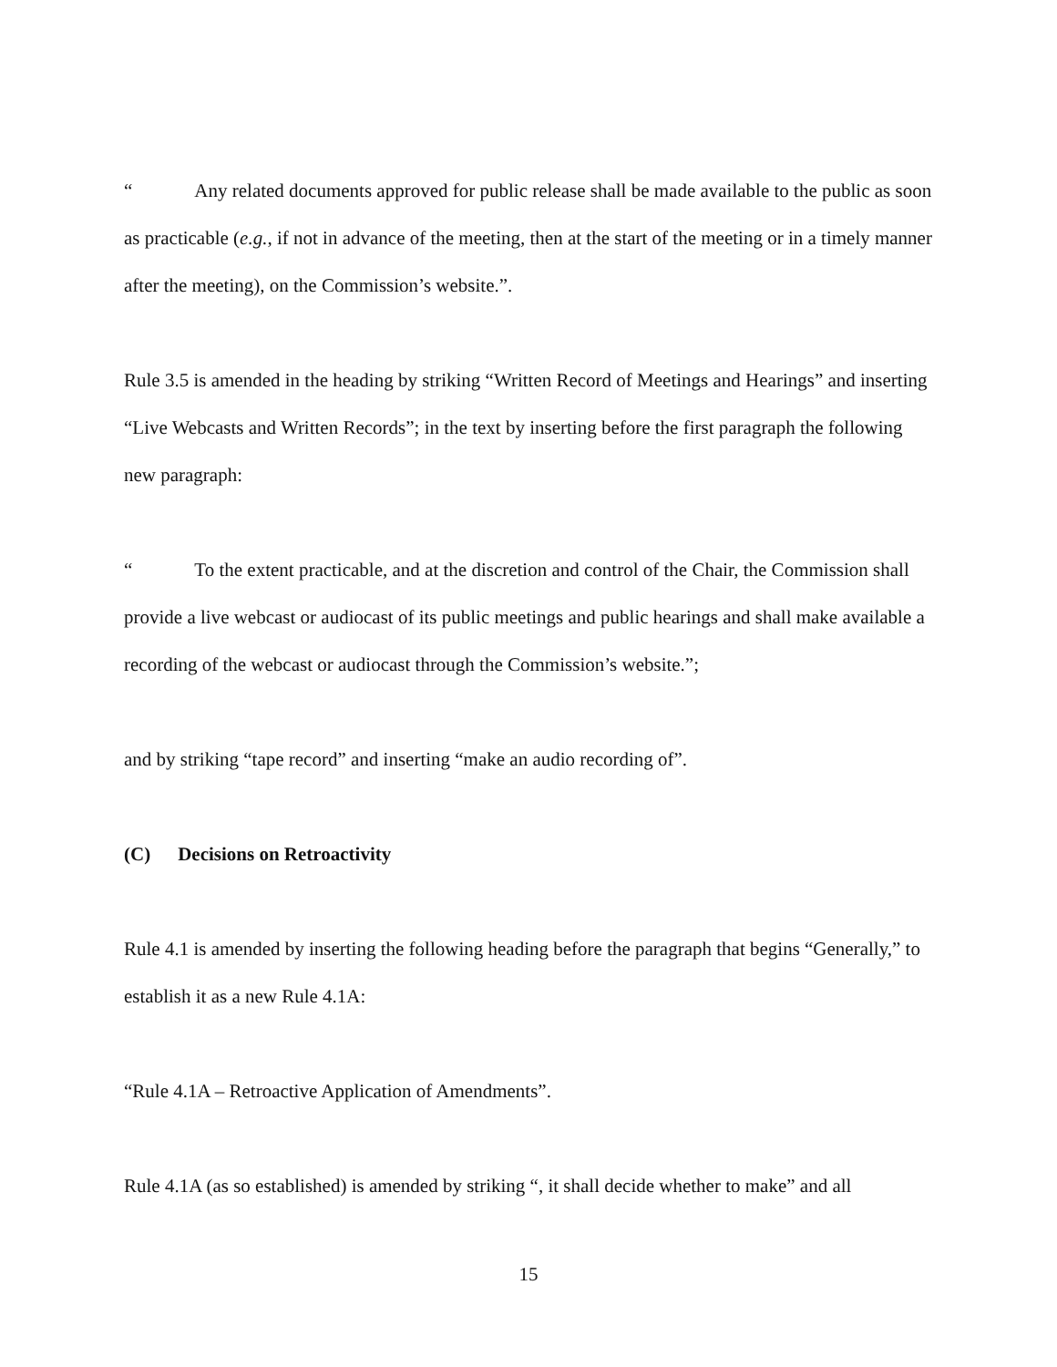“ Any related documents approved for public release shall be made available to the public as soon as practicable (e.g., if not in advance of the meeting, then at the start of the meeting or in a timely manner after the meeting), on the Commission’s website.”.
Rule 3.5 is amended in the heading by striking “Written Record of Meetings and Hearings” and inserting “Live Webcasts and Written Records”; in the text by inserting before the first paragraph the following new paragraph:
“ To the extent practicable, and at the discretion and control of the Chair, the Commission shall provide a live webcast or audiocast of its public meetings and public hearings and shall make available a recording of the webcast or audiocast through the Commission’s website.”;
and by striking “tape record” and inserting “make an audio recording of”.
(C) Decisions on Retroactivity
Rule 4.1 is amended by inserting the following heading before the paragraph that begins “Generally,” to establish it as a new Rule 4.1A:
“Rule 4.1A – Retroactive Application of Amendments”.
Rule 4.1A (as so established) is amended by striking “, it shall decide whether to make” and all
15